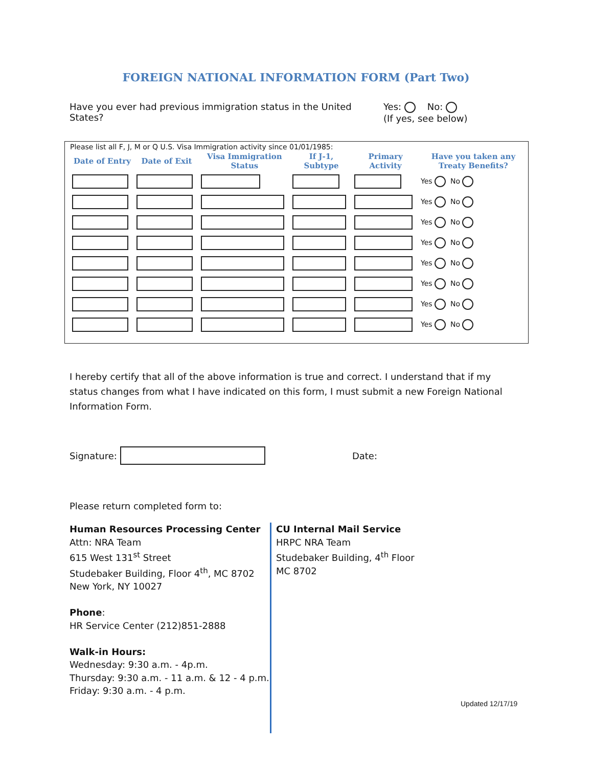FOREIGN NATIONAL INFORMATION FORM (Part Two)
Have you ever had previous immigration status in the United States?
Yes: No:
(If yes, see below)
Please list all F, J, M or Q U.S. Visa Immigration activity since 01/01/1985:
| Date of Entry | Date of Exit | Visa Immigration Status | If J-1, Subtype | Primary Activity | Have you taken any Treaty Benefits? |
| --- | --- | --- | --- | --- | --- |
| | | | | | Yes No |
| | | | | | Yes No |
| | | | | | Yes No |
| | | | | | Yes No |
| | | | | | Yes No |
| | | | | | Yes No |
| | | | | | Yes No |
| | | | | | Yes No |
I hereby certify that all of the above information is true and correct. I understand that if my status changes from what I have indicated on this form, I must submit a new Foreign National Information Form.
Signature:
Date:
Please return completed form to:
Human Resources Processing Center
Attn: NRA Team
615 West 131<sup>st</sup> Street
Studebaker Building, Floor 4<sup>th</sup>, MC 8702
New York, NY 10027
Phone:
HR Service Center (212)851-2888
Walk-in Hours:
Wednesday: 9:30 a.m. - 4p.m.
Thursday: 9:30 a.m. - 11 a.m. & 12 - 4 p.m. Friday: 9:30 a.m. - 4 p.m.
CU Internal Mail Service
HRPC NRA Team
Studebaker Building, 4<sup>th</sup> Floor
MC 8702
Updated 12/17/19